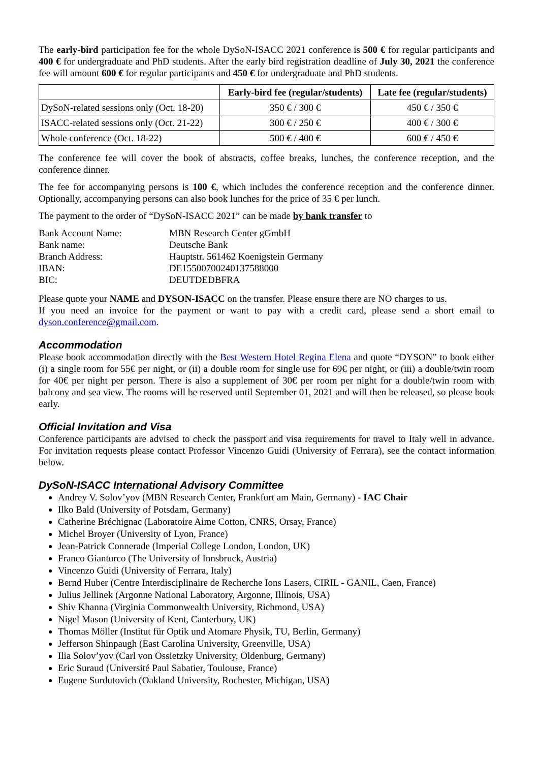The early-bird participation fee for the whole DySoN-ISACC 2021 conference is 500 € for regular participants and 400 € for undergraduate and PhD students. After the early bird registration deadline of July 30, 2021 the conference fee will amount 600 € for regular participants and 450 € for undergraduate and PhD students.
| | Early-bird fee (regular/students) | Late fee (regular/students) |
| --- | --- | --- |
| DySoN-related sessions only (Oct. 18-20) | 350 € / 300 € | 450 € / 350 € |
| ISACC-related sessions only (Oct. 21-22) | 300 € / 250 € | 400 € / 300 € |
| Whole conference (Oct. 18-22) | 500 € / 400 € | 600 € / 450 € |
The conference fee will cover the book of abstracts, coffee breaks, lunches, the conference reception, and the conference dinner.
The fee for accompanying persons is 100 €, which includes the conference reception and the conference dinner. Optionally, accompanying persons can also book lunches for the price of 35 € per lunch.
The payment to the order of “DySoN-ISACC 2021” can be made by bank transfer to
| Bank Account Name: | MBN Research Center gGmbH |
| Bank name: | Deutsche Bank |
| Branch Address: | Hauptstr. 561462 Koenigstein Germany |
| IBAN: | DE15500700240137588000 |
| BIC: | DEUTDEDBFRA |
Please quote your NAME and DYSON-ISACC on the transfer. Please ensure there are NO charges to us.
If you need an invoice for the payment or want to pay with a credit card, please send a short email to dyson.conference@gmail.com.
Accommodation
Please book accommodation directly with the Best Western Hotel Regina Elena and quote “DYSON” to book either (i) a single room for 55€ per night, or (ii) a double room for single use for 69€ per night, or (iii) a double/twin room for 40€ per night per person. There is also a supplement of 30€ per room per night for a double/twin room with balcony and sea view. The rooms will be reserved until September 01, 2021 and will then be released, so please book early.
Official Invitation and Visa
Conference participants are advised to check the passport and visa requirements for travel to Italy well in advance. For invitation requests please contact Professor Vincenzo Guidi (University of Ferrara), see the contact information below.
DySoN-ISACC International Advisory Committee
Andrey V. Solov’yov (MBN Research Center, Frankfurt am Main, Germany) - IAC Chair
Ilko Bald (University of Potsdam, Germany)
Catherine Bréchignac (Laboratoire Aime Cotton, CNRS, Orsay, France)
Michel Broyer (University of Lyon, France)
Jean-Patrick Connerade (Imperial College London, London, UK)
Franco Gianturco (The University of Innsbruck, Austria)
Vincenzo Guidi (University of Ferrara, Italy)
Bernd Huber (Centre Interdisciplinaire de Recherche Ions Lasers, CIRIL - GANIL, Caen, France)
Julius Jellinek (Argonne National Laboratory, Argonne, Illinois, USA)
Shiv Khanna (Virginia Commonwealth University, Richmond, USA)
Nigel Mason (University of Kent, Canterbury, UK)
Thomas Möller (Institut für Optik und Atomare Physik, TU, Berlin, Germany)
Jefferson Shinpaugh (East Carolina University, Greenville, USA)
Ilia Solov’yov (Carl von Ossietzky University, Oldenburg, Germany)
Eric Suraud (Université Paul Sabatier, Toulouse, France)
Eugene Surdutovich (Oakland University, Rochester, Michigan, USA)